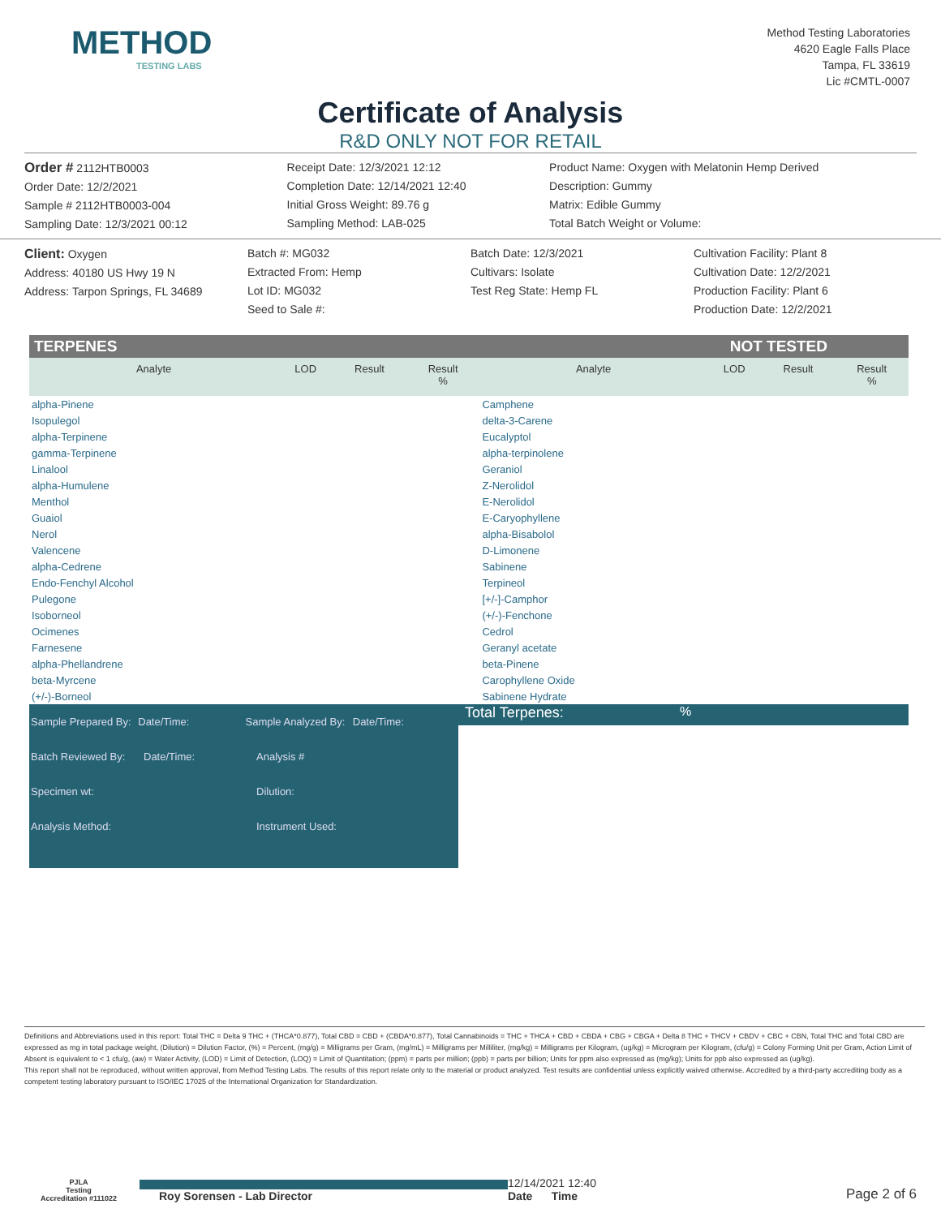METHOD
TESTING LABS
Method Testing Laboratories
4620 Eagle Falls Place
Tampa, FL 33619
Lic #CMTL-0007
Certificate of Analysis
R&D ONLY NOT FOR RETAIL
Order # 2112HTB0003
Order Date: 12/2/2021
Sample # 2112HTB0003-004
Sampling Date: 12/3/2021 00:12
Receipt Date: 12/3/2021 12:12
Completion Date: 12/14/2021 12:40
Initial Gross Weight: 89.76 g
Sampling Method: LAB-025
Product Name: Oxygen with Melatonin Hemp Derived
Description: Gummy
Matrix: Edible Gummy
Total Batch Weight or Volume:
Client: Oxygen
Address: 40180 US Hwy 19 N
Address: Tarpon Springs, FL 34689
Batch #: MG032
Extracted From: Hemp
Lot ID: MG032
Seed to Sale #:
Batch Date: 12/3/2021
Cultivars: Isolate
Test Reg State: Hemp FL
Cultivation Facility: Plant 8
Cultivation Date: 12/2/2021
Production Facility: Plant 6
Production Date: 12/2/2021
TERPENES NOT TESTED
| Analyte | LOD | Result | Result % | Analyte | LOD | Result | Result % |
| --- | --- | --- | --- | --- | --- | --- | --- |
| alpha-Pinene | | | | Camphene | | | |
| Isopulegol | | | | delta-3-Carene | | | |
| alpha-Terpinene | | | | Eucalyptol | | | |
| gamma-Terpinene | | | | alpha-terpinolene | | | |
| Linalool | | | | Geraniol | | | |
| alpha-Humulene | | | | Z-Nerolidol | | | |
| Menthol | | | | E-Nerolidol | | | |
| Guaiol | | | | E-Caryophyllene | | | |
| Nerol | | | | alpha-Bisabolol | | | |
| Valencene | | | | D-Limonene | | | |
| alpha-Cedrene | | | | Sabinene | | | |
| Endo-Fenchyl Alcohol | | | | Terpineol | | | |
| Pulegone | | | | [+/-]-Camphor | | | |
| Isoborneol | | | | (+/-)-Fenchone | | | |
| Ocimenes | | | | Cedrol | | | |
| Farnesene | | | | Geranyl acetate | | | |
| alpha-Phellandrene | | | | beta-Pinene | | | |
| beta-Myrcene | | | | Carophyllene Oxide | | | |
| (+/-)-Borneol | | | | Sabinene Hydrate | | | |
Sample Prepared By: Date/Time: Sample Analyzed By: Date/Time:
Batch Reviewed By: Date/Time: Analysis #
Specimen wt: Dilution:
Analysis Method: Instrument Used:
Total Terpenes:%
Definitions and Abbreviations used in this report: Total THC = Delta 9 THC + (THCA*0.877), Total CBD = CBD + (CBDA*0.877), Total Cannabinoids = THC + THCA + CBD + CBDA + CBG + CBGA + Delta 8 THC + THCV + CBDV + CBC + CBN, Total THC and Total CBD are expressed as mg in total package weight, (Dilution) = Dilution Factor, (%) = Percent, (mg/g) = Milligrams per Gram, (mg/mL) = Milligrams per Milliliter, (mg/kg) = Milligrams per Kilogram, (ug/kg) = Microgram per Kilogram, (cfu/g) = Colony Forming Unit per Gram, Action Limit of Absent is equivalent to < 1 cfu/g, (aw) = Water Activity, (LOD) = Limit of Detection, (LOQ) = Limit of Quantitation; (ppm) = parts per million; (ppb) = parts per billion; Units for ppm also expressed as (mg/kg); Units for ppb also expressed as (ug/kg).
This report shall not be reproduced, without written approval, from Method Testing Labs. The results of this report relate only to the material or product analyzed. Test results are confidential unless explicitly waived otherwise. Accredited by a third-party accrediting body as a competent testing laboratory pursuant to ISO/IEC 17025 of the International Organization for Standardization.
PJLA
Testing
Accreditation #111022
Roy Sorensen - Lab Director
12/14/2021 12:40
Date Time
Page 2 of 6